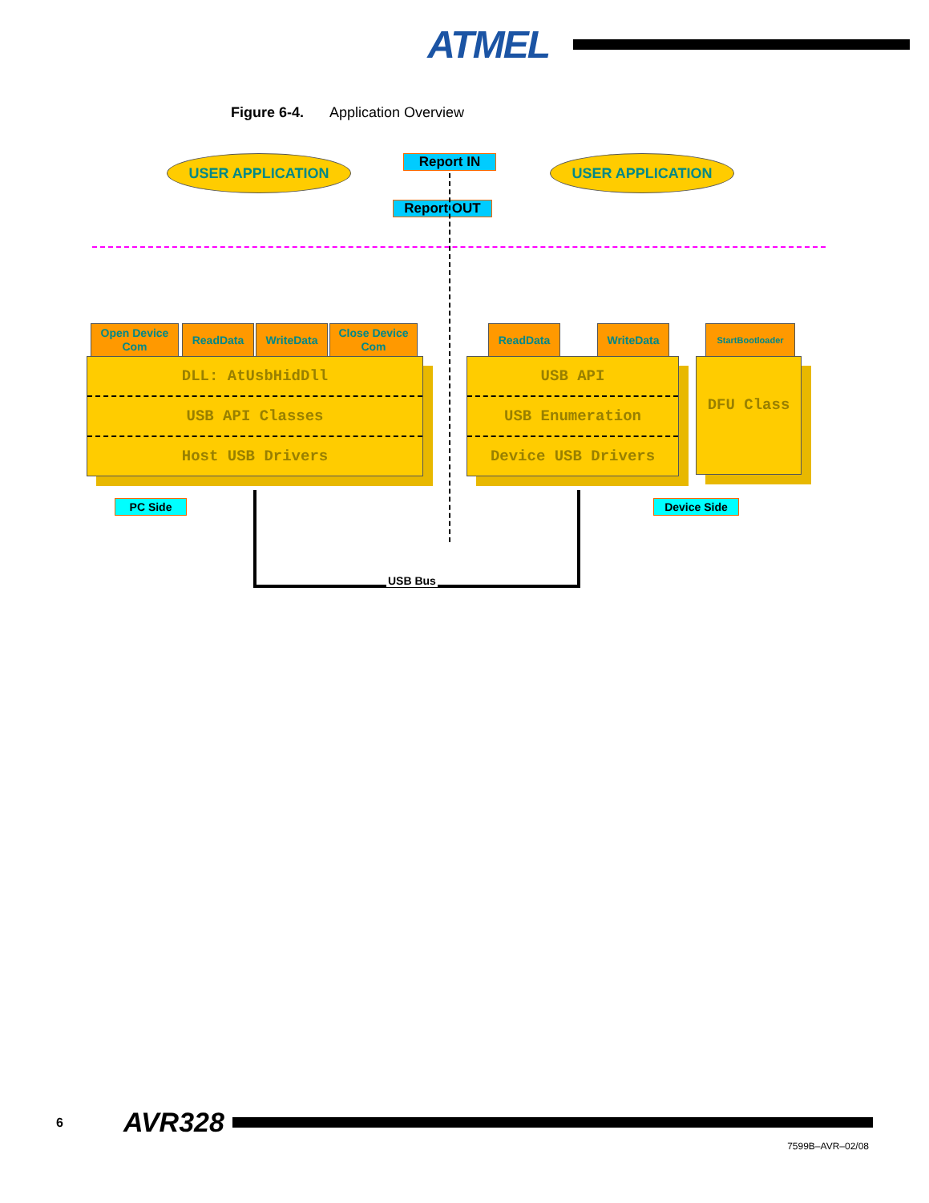ATMEL
Figure 6-4. Application Overview
USER APPLICATION USER APPLICATION
Report IN
Report OUT
Open Device Com
ReadData WriteData
Close Device Com
ReadData WriteData StartBootloader
DLL: AtUsbHidDll
USB API Classes
Host USB Drivers
USB API
USB Enumeration
Device USB Drivers
DFU Class
PC Side Device Side
USB Bus
6 AVR328
7599B–AVR–02/08